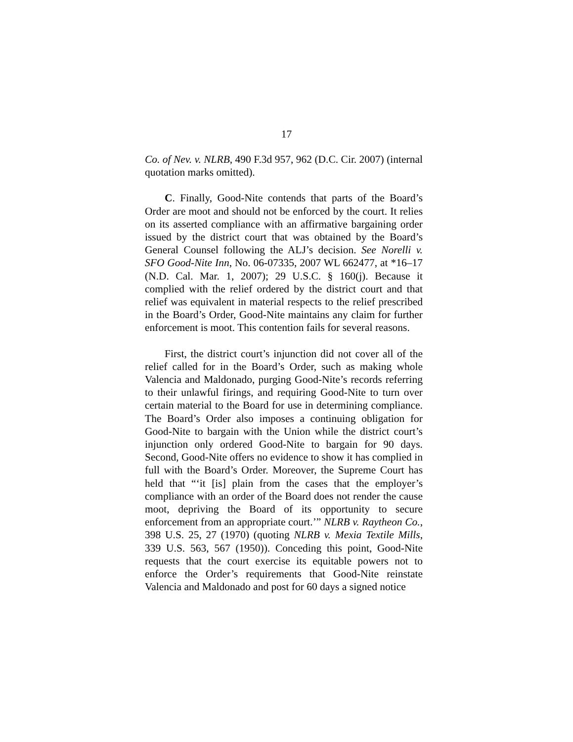17
Co. of Nev. v. NLRB, 490 F.3d 957, 962 (D.C. Cir. 2007) (internal quotation marks omitted).
C. Finally, Good-Nite contends that parts of the Board’s Order are moot and should not be enforced by the court. It relies on its asserted compliance with an affirmative bargaining order issued by the district court that was obtained by the Board’s General Counsel following the ALJ’s decision. See Norelli v. SFO Good-Nite Inn, No. 06-07335, 2007 WL 662477, at *16–17 (N.D. Cal. Mar. 1, 2007); 29 U.S.C. § 160(j). Because it complied with the relief ordered by the district court and that relief was equivalent in material respects to the relief prescribed in the Board’s Order, Good-Nite maintains any claim for further enforcement is moot. This contention fails for several reasons.
First, the district court’s injunction did not cover all of the relief called for in the Board’s Order, such as making whole Valencia and Maldonado, purging Good-Nite’s records referring to their unlawful firings, and requiring Good-Nite to turn over certain material to the Board for use in determining compliance. The Board’s Order also imposes a continuing obligation for Good-Nite to bargain with the Union while the district court’s injunction only ordered Good-Nite to bargain for 90 days. Second, Good-Nite offers no evidence to show it has complied in full with the Board’s Order. Moreover, the Supreme Court has held that “‘it [is] plain from the cases that the employer’s compliance with an order of the Board does not render the cause moot, depriving the Board of its opportunity to secure enforcement from an appropriate court.’” NLRB v. Raytheon Co., 398 U.S. 25, 27 (1970) (quoting NLRB v. Mexia Textile Mills, 339 U.S. 563, 567 (1950)). Conceding this point, Good-Nite requests that the court exercise its equitable powers not to enforce the Order’s requirements that Good-Nite reinstate Valencia and Maldonado and post for 60 days a signed notice